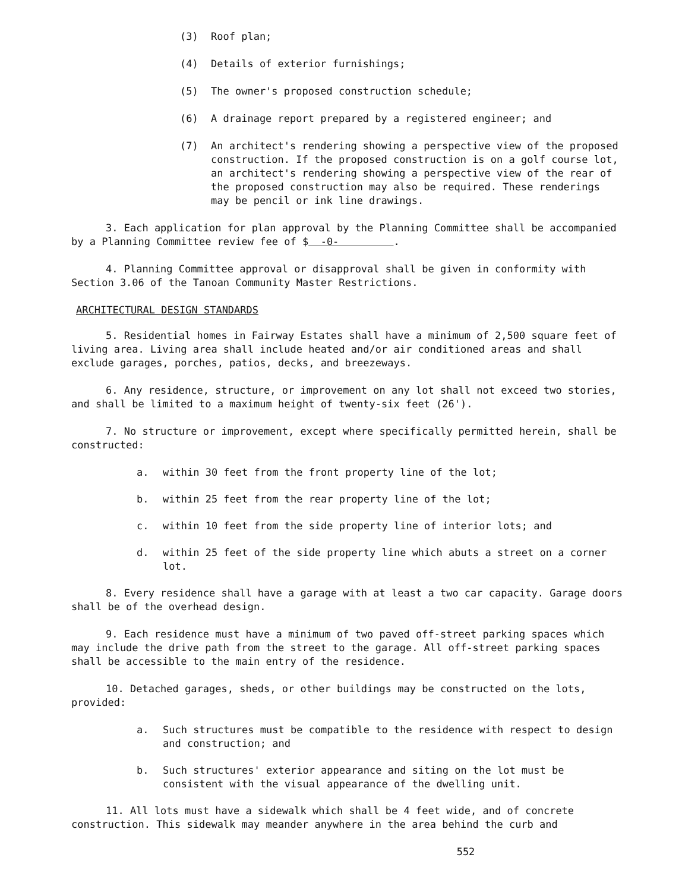(3) Roof plan;
(4) Details of exterior furnishings;
(5) The owner's proposed construction schedule;
(6) A drainage report prepared by a registered engineer; and
(7) An architect's rendering showing a perspective view of the proposed construction. If the proposed construction is on a golf course lot, an architect's rendering showing a perspective view of the rear of the proposed construction may also be required. These renderings may be pencil or ink line drawings.
3. Each application for plan approval by the Planning Committee shall be accompanied by a Planning Committee review fee of $ -0- .
4. Planning Committee approval or disapproval shall be given in conformity with Section 3.06 of the Tanoan Community Master Restrictions.
ARCHITECTURAL DESIGN STANDARDS
5. Residential homes in Fairway Estates shall have a minimum of 2,500 square feet of living area. Living area shall include heated and/or air conditioned areas and shall exclude garages, porches, patios, decks, and breezeways.
6. Any residence, structure, or improvement on any lot shall not exceed two stories, and shall be limited to a maximum height of twenty-six feet (26').
7. No structure or improvement, except where specifically permitted herein, shall be constructed:
a. within 30 feet from the front property line of the lot;
b. within 25 feet from the rear property line of the lot;
c. within 10 feet from the side property line of interior lots; and
d. within 25 feet of the side property line which abuts a street on a corner lot.
8. Every residence shall have a garage with at least a two car capacity. Garage doors shall be of the overhead design.
9. Each residence must have a minimum of two paved off-street parking spaces which may include the drive path from the street to the garage. All off-street parking spaces shall be accessible to the main entry of the residence.
10. Detached garages, sheds, or other buildings may be constructed on the lots, provided:
a. Such structures must be compatible to the residence with respect to design and construction; and
b. Such structures' exterior appearance and siting on the lot must be consistent with the visual appearance of the dwelling unit.
11. All lots must have a sidewalk which shall be 4 feet wide, and of concrete construction. This sidewalk may meander anywhere in the area behind the curb and
552